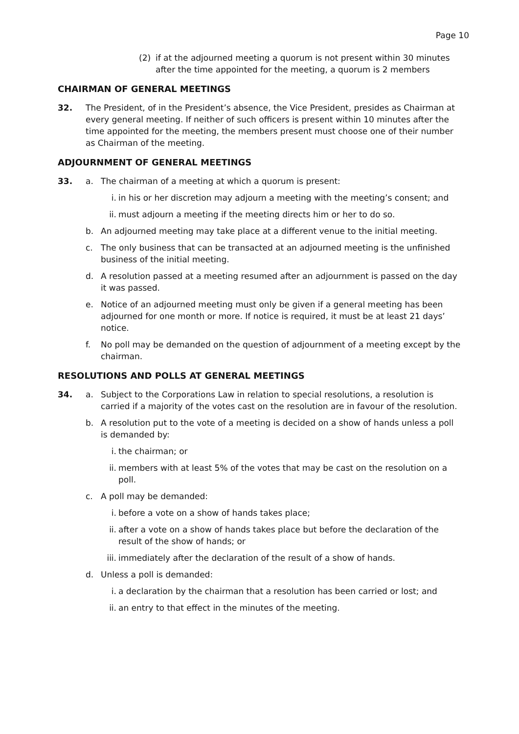Page 10
(2) if at the adjourned meeting a quorum is not present within 30 minutes after the time appointed for the meeting, a quorum is 2 members
CHAIRMAN OF GENERAL MEETINGS
32. The President, of in the President’s absence, the Vice President, presides as Chairman at every general meeting. If neither of such officers is present within 10 minutes after the time appointed for the meeting, the members present must choose one of their number as Chairman of the meeting.
ADJOURNMENT OF GENERAL MEETINGS
33. a. The chairman of a meeting at which a quorum is present:
i. in his or her discretion may adjourn a meeting with the meeting’s consent; and
ii. must adjourn a meeting if the meeting directs him or her to do so.
b. An adjourned meeting may take place at a different venue to the initial meeting.
c. The only business that can be transacted at an adjourned meeting is the unfinished business of the initial meeting.
d. A resolution passed at a meeting resumed after an adjournment is passed on the day it was passed.
e. Notice of an adjourned meeting must only be given if a general meeting has been adjourned for one month or more. If notice is required, it must be at least 21 days’ notice.
f. No poll may be demanded on the question of adjournment of a meeting except by the chairman.
RESOLUTIONS AND POLLS AT GENERAL MEETINGS
34. a. Subject to the Corporations Law in relation to special resolutions, a resolution is carried if a majority of the votes cast on the resolution are in favour of the resolution.
b. A resolution put to the vote of a meeting is decided on a show of hands unless a poll is demanded by:
i. the chairman; or
ii. members with at least 5% of the votes that may be cast on the resolution on a poll.
c. A poll may be demanded:
i. before a vote on a show of hands takes place;
ii. after a vote on a show of hands takes place but before the declaration of the result of the show of hands; or
iii.
immediately after the declaration of the result of a show of hands.
d. Unless a poll is demanded:
i. a declaration by the chairman that a resolution has been carried or lost; and
ii. an entry to that effect in the minutes of the meeting.